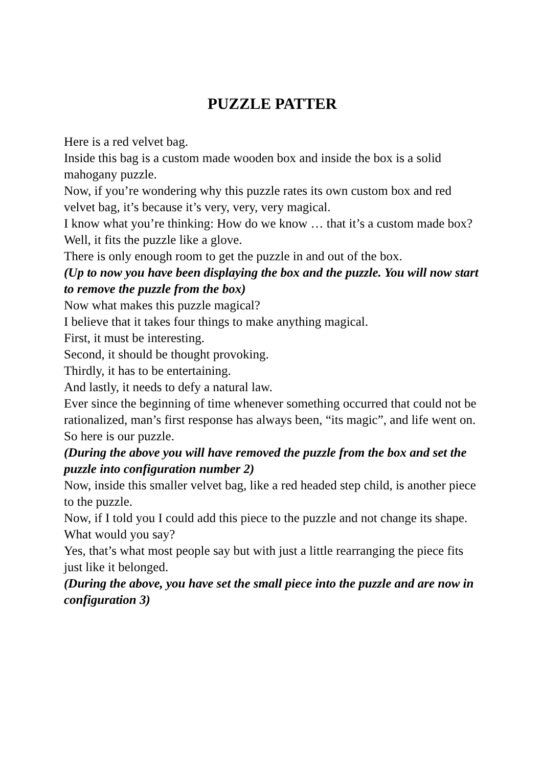PUZZLE PATTER
Here is a red velvet bag.
Inside this bag is a custom made wooden box and inside the box is a solid mahogany puzzle.
Now, if you’re wondering why this puzzle rates its own custom box and red velvet bag, it’s because it’s very, very, very magical.
I know what you’re thinking: How do we know … that it’s a custom made box?
Well, it fits the puzzle like a glove.
There is only enough room to get the puzzle in and out of the box.
(Up to now you have been displaying the box and the puzzle. You will now start to remove the puzzle from the box)
Now what makes this puzzle magical?
I believe that it takes four things to make anything magical.
First, it must be interesting.
Second, it should be thought provoking.
Thirdly, it has to be entertaining.
And lastly, it needs to defy a natural law.
Ever since the beginning of time whenever something occurred that could not be rationalized, man’s first response has always been, “its magic”, and life went on.
So here is our puzzle.
(During the above you will have removed the puzzle from the box and set the puzzle into configuration number 2)
Now, inside this smaller velvet bag, like a red headed step child, is another piece to the puzzle.
Now, if I told you I could add this piece to the puzzle and not change its shape.
What would you say?
Yes, that’s what most people say but with just a little rearranging the piece fits just like it belonged.
(During the above, you have set the small piece into the puzzle and are now in configuration 3)